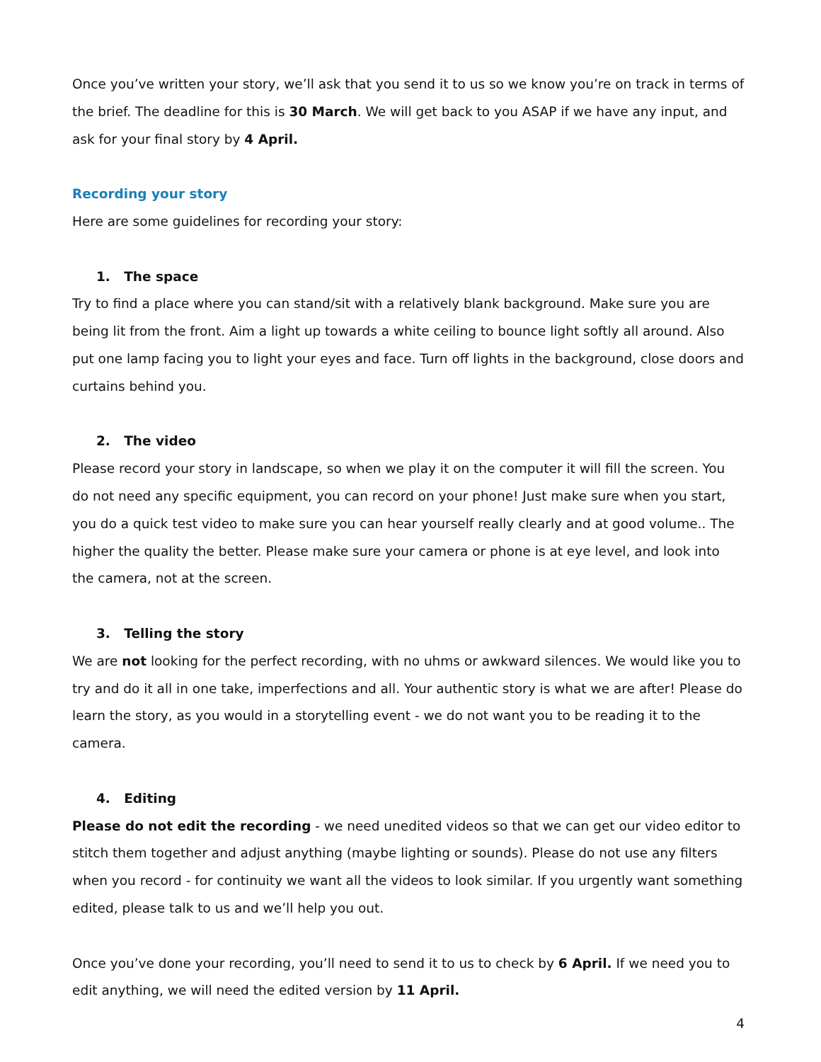Once you’ve written your story, we’ll ask that you send it to us so we know you’re on track in terms of the brief. The deadline for this is 30 March. We will get back to you ASAP if we have any input, and ask for your final story by 4 April.
Recording your story
Here are some guidelines for recording your story:
1. The space
Try to find a place where you can stand/sit with a relatively blank background. Make sure you are being lit from the front. Aim a light up towards a white ceiling to bounce light softly all around. Also put one lamp facing you to light your eyes and face. Turn off lights in the background, close doors and curtains behind you.
2. The video
Please record your story in landscape, so when we play it on the computer it will fill the screen. You do not need any specific equipment, you can record on your phone! Just make sure when you start, you do a quick test video to make sure you can hear yourself really clearly and at good volume.. The higher the quality the better. Please make sure your camera or phone is at eye level, and look into the camera, not at the screen.
3. Telling the story
We are not looking for the perfect recording, with no uhms or awkward silences. We would like you to try and do it all in one take, imperfections and all. Your authentic story is what we are after! Please do learn the story, as you would in a storytelling event - we do not want you to be reading it to the camera.
4. Editing
Please do not edit the recording - we need unedited videos so that we can get our video editor to stitch them together and adjust anything (maybe lighting or sounds). Please do not use any filters when you record - for continuity we want all the videos to look similar. If you urgently want something edited, please talk to us and we’ll help you out.
Once you’ve done your recording, you’ll need to send it to us to check by 6 April. If we need you to edit anything, we will need the edited version by 11 April.
4